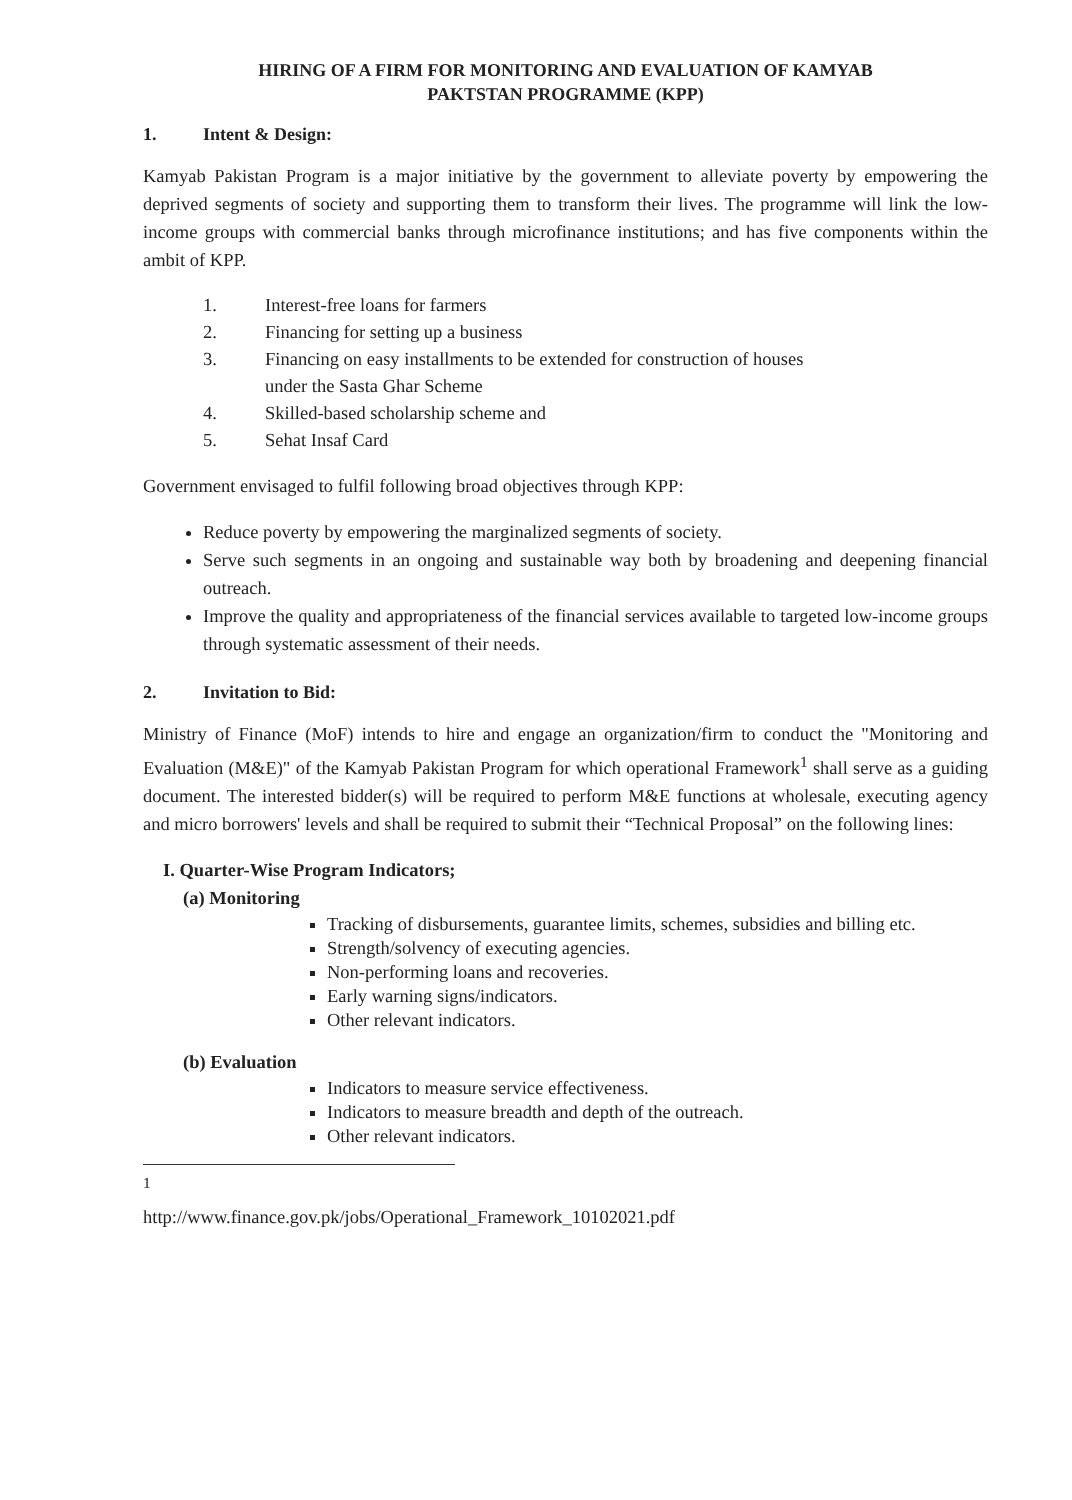HIRING OF A FIRM FOR MONITORING AND EVALUATION OF KAMYAB
PAKTSTAN PROGRAMME (KPP)
1. Intent & Design:
Kamyab Pakistan Program is a major initiative by the government to alleviate poverty by empowering the deprived segments of society and supporting them to transform their lives. The programme will link the low-income groups with commercial banks through microfinance institutions; and has five components within the ambit of KPP.
1. Interest-free loans for farmers
2. Financing for setting up a business
3. Financing on easy installments to be extended for construction of houses
under the Sasta Ghar Scheme
4. Skilled-based scholarship scheme and
5. Sehat Insaf Card
Government envisaged to fulfil following broad objectives through KPP:
Reduce poverty by empowering the marginalized segments of society.
Serve such segments in an ongoing and sustainable way both by broadening and deepening financial outreach.
Improve the quality and appropriateness of the financial services available to targeted low-income groups through systematic assessment of their needs.
2. Invitation to Bid:
Ministry of Finance (MoF) intends to hire and engage an organization/firm to conduct the "Monitoring and Evaluation (M&E)" of the Kamyab Pakistan Program for which operational Framework<sup>1</sup> shall serve as a guiding document. The interested bidder(s) will be required to perform M&E functions at wholesale, executing agency and micro borrowers' levels and shall be required to submit their “Technical Proposal” on the following lines:
I. Quarter-Wise Program Indicators;
(a) Monitoring
Tracking of disbursements, guarantee limits, schemes, subsidies and billing etc.
Strength/solvency of executing agencies.
Non-performing loans and recoveries.
Early warning signs/indicators.
Other relevant indicators.
(b) Evaluation
Indicators to measure service effectiveness.
Indicators to measure breadth and depth of the outreach.
Other relevant indicators.
<sup>1</sup> http://www.finance.gov.pk/jobs/Operational_Framework_10102021.pdf